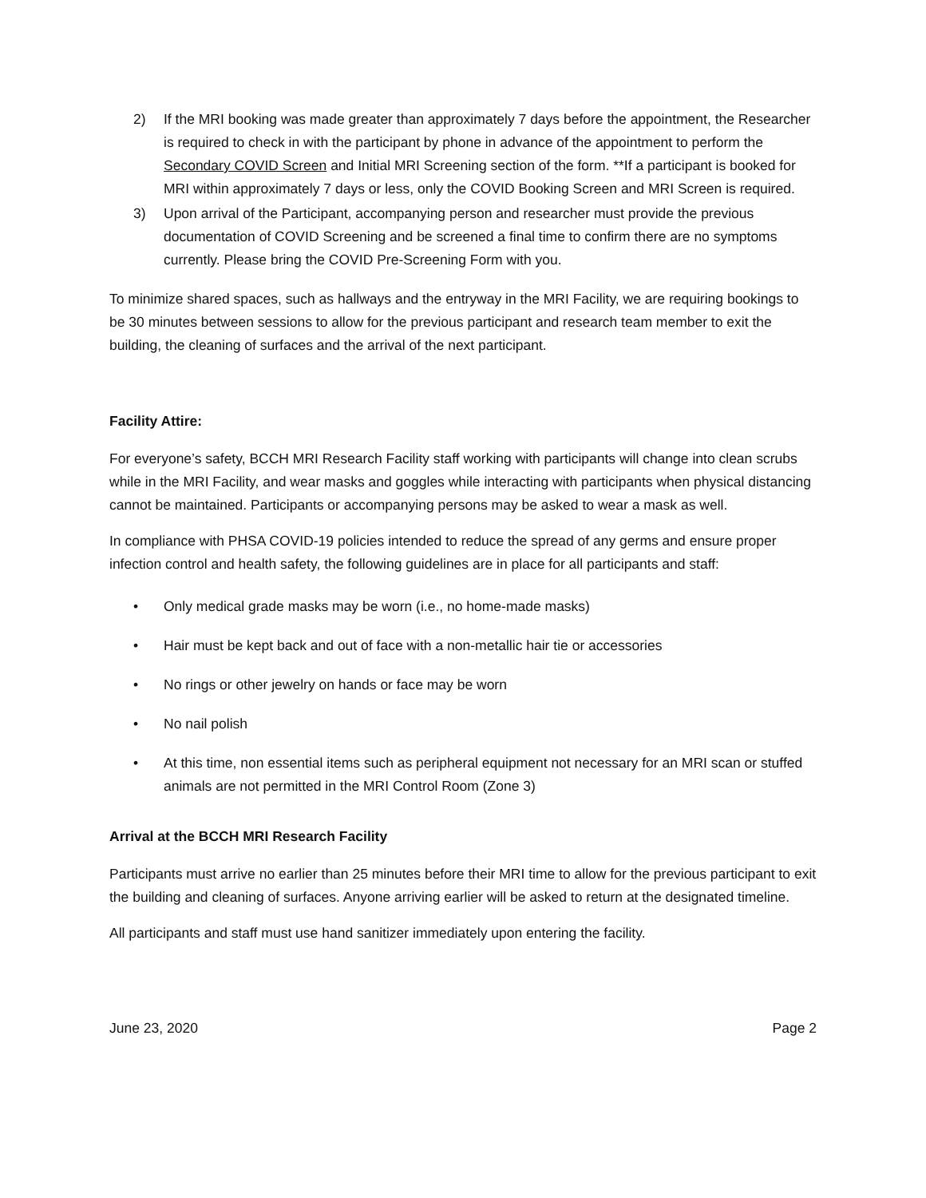2) If the MRI booking was made greater than approximately 7 days before the appointment, the Researcher is required to check in with the participant by phone in advance of the appointment to perform the Secondary COVID Screen and Initial MRI Screening section of the form. **If a participant is booked for MRI within approximately 7 days or less, only the COVID Booking Screen and MRI Screen is required.
3) Upon arrival of the Participant, accompanying person and researcher must provide the previous documentation of COVID Screening and be screened a final time to confirm there are no symptoms currently. Please bring the COVID Pre-Screening Form with you.
To minimize shared spaces, such as hallways and the entryway in the MRI Facility, we are requiring bookings to be 30 minutes between sessions to allow for the previous participant and research team member to exit the building, the cleaning of surfaces and the arrival of the next participant.
Facility Attire:
For everyone’s safety, BCCH MRI Research Facility staff working with participants will change into clean scrubs while in the MRI Facility, and wear masks and goggles while interacting with participants when physical distancing cannot be maintained. Participants or accompanying persons may be asked to wear a mask as well.
In compliance with PHSA COVID-19 policies intended to reduce the spread of any germs and ensure proper infection control and health safety, the following guidelines are in place for all participants and staff:
• Only medical grade masks may be worn (i.e., no home-made masks)
• Hair must be kept back and out of face with a non-metallic hair tie or accessories
• No rings or other jewelry on hands or face may be worn
• No nail polish
• At this time, non essential items such as peripheral equipment not necessary for an MRI scan or stuffed animals are not permitted in the MRI Control Room (Zone 3)
Arrival at the BCCH MRI Research Facility
Participants must arrive no earlier than 25 minutes before their MRI time to allow for the previous participant to exit the building and cleaning of surfaces. Anyone arriving earlier will be asked to return at the designated timeline.
All participants and staff must use hand sanitizer immediately upon entering the facility.
June 23, 2020 Page 2